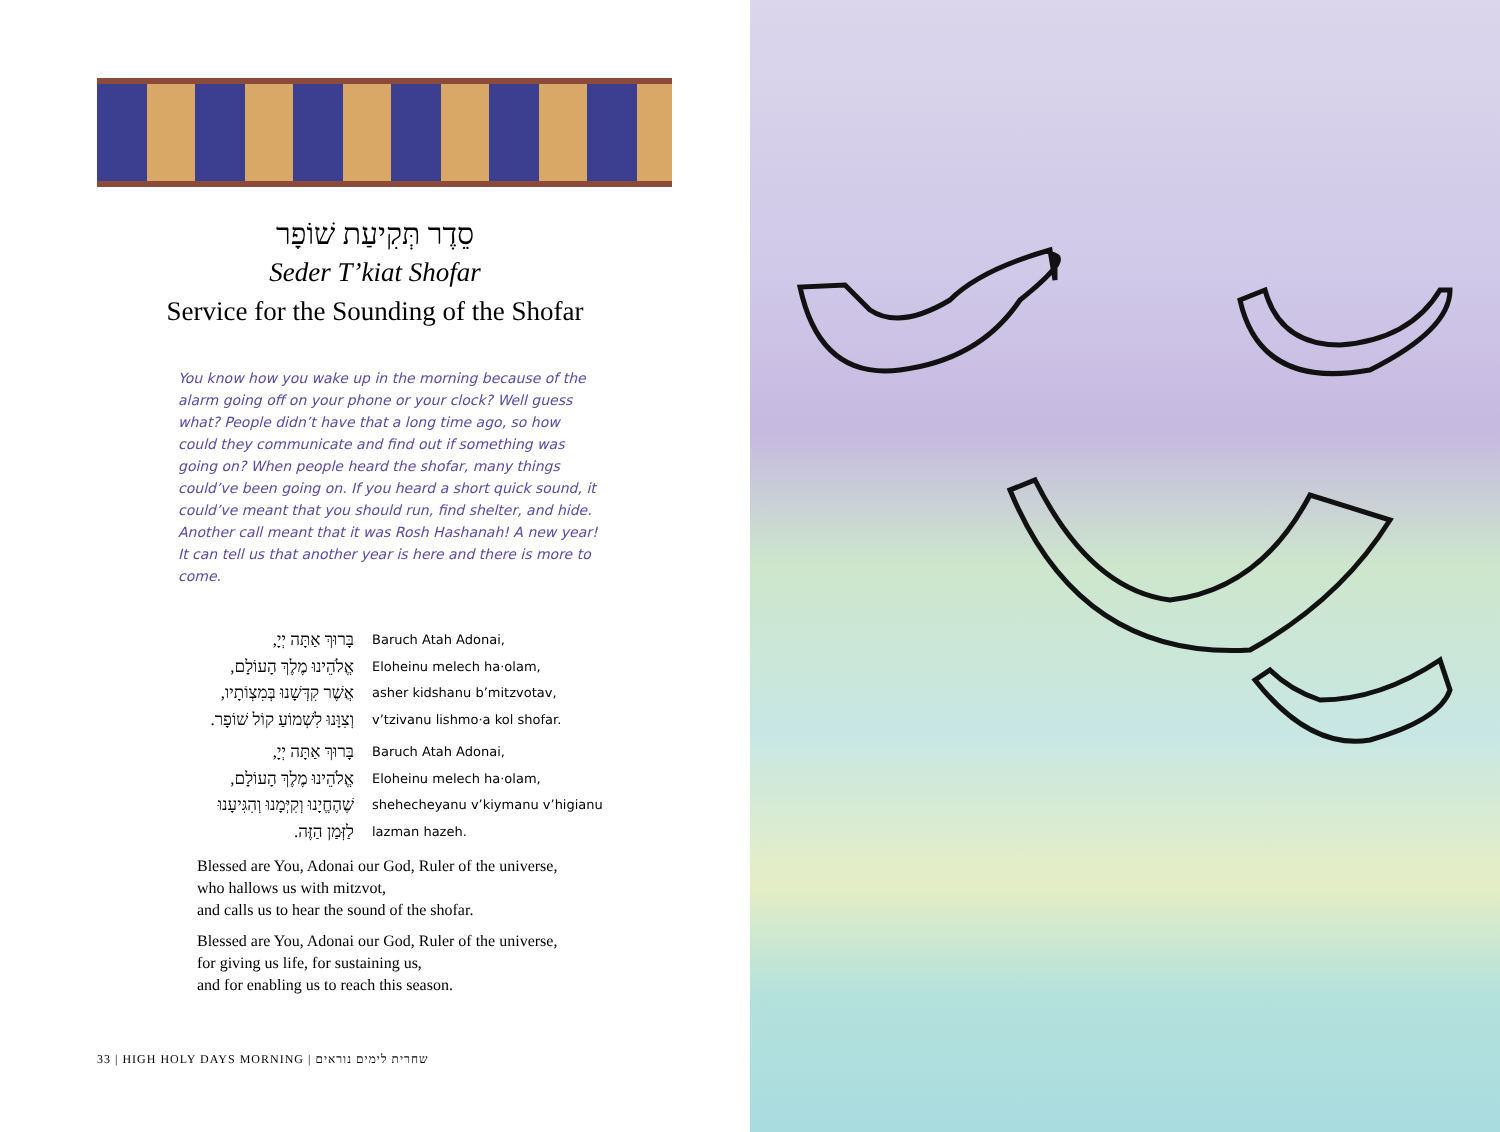סֵדֶר תְּקִיעַת שׁוֹפָר
Seder T’kiat Shofar
Service for the Sounding of the Shofar
You know how you wake up in the morning because of the alarm going off on your phone or your clock? Well guess what? People didn’t have that a long time ago, so how could they communicate and find out if something was going on? When people heard the shofar, many things could’ve been going on. If you heard a short quick sound, it could’ve meant that you should run, find shelter, and hide. Another call meant that it was Rosh Hashanah! A new year! It can tell us that another year is here and there is more to come.
בָּרוּךְ אַתָּה יְיָ,
אֱלֹהֵינוּ מֶלֶךְ הָעוֹלָם,
אֲשֶׁר קִדְּשָׁנוּ בְּמִצְוֹתָיו,
וְצִוָּנוּ לִשְׁמוֹעַ קוֹל שׁוֹפָר.
Baruch Atah Adonai,
Eloheinu melech ha·olam,
asher kidshanu b’mitzvotav,
v’tzivanu lishmo·a kol shofar.
בָּרוּךְ אַתָּה יְיָ,
אֱלֹהֵינוּ מֶלֶךְ הָעוֹלָם,
שֶׁהֶחֱיָנוּ וְקִיְּמָנוּ וְהִגִּיעָנוּ
לַזְּמַן הַזֶּה.
Baruch Atah Adonai,
Eloheinu melech ha·olam,
shehecheyanu v’kiymanu v’higianu
lazman hazeh.
Blessed are You, Adonai our God, Ruler of the universe,
who hallows us with mitzvot,
and calls us to hear the sound of the shofar.
Blessed are You, Adonai our God, Ruler of the universe,
for giving us life, for sustaining us,
and for enabling us to reach this season.
33 | HIGH HOLY DAYS MORNING | שחרית לימים נוראים